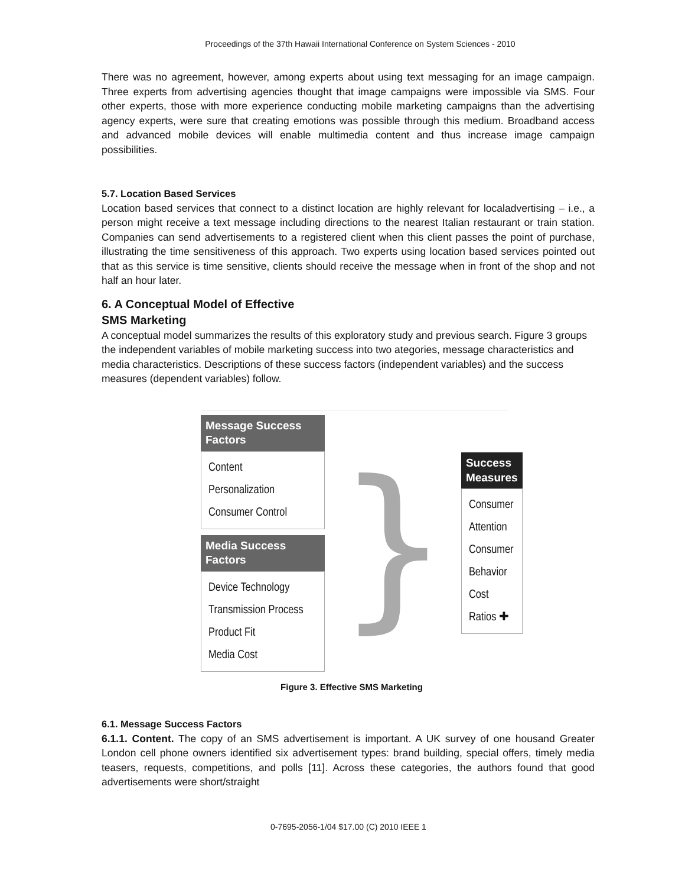Proceedings of the 37th Hawaii International Conference on System Sciences - 2010
There was no agreement, however, among experts about using text messaging for an image campaign. Three experts from advertising agencies thought that image campaigns were impossible via SMS. Four other experts, those with more experience conducting mobile marketing campaigns than the advertising agency experts, were sure that creating emotions was possible through this medium. Broadband access and advanced mobile devices will enable multimedia content and thus increase image campaign possibilities.
5.7. Location Based Services
Location based services that connect to a distinct location are highly relevant for localadvertising – i.e., a person might receive a text message including directions to the nearest Italian restaurant or train station. Companies can send advertisements to a registered client when this client passes the point of purchase, illustrating the time sensitiveness of this approach. Two experts using location based services pointed out that as this service is time sensitive, clients should receive the message when in front of the shop and not half an hour later.
6. A Conceptual Model of Effective
SMS Marketing
A conceptual model summarizes the results of this exploratory study and previous search. Figure 3 groups the independent variables of mobile marketing success into two ategories, message characteristics and media characteristics. Descriptions of these success factors (independent variables) and the success measures (dependent variables) follow.
Message Success Factors
Content
Personalization
Consumer Control
Media Success Factors
Device Technology
Transmission Process
Product Fit
Media Cost
}
Success Measures
Consumer Attention
Consumer Behavior
Cost Ratios ✚
Figure 3. Effective SMS Marketing
6.1. Message Success Factors
6.1.1. Content. The copy of an SMS advertisement is important. A UK survey of one housand Greater London cell phone owners identified six advertisement types: brand building, special offers, timely media teasers, requests, competitions, and polls [11]. Across these categories, the authors found that good advertisements were short/straight
0-7695-2056-1/04 $17.00 (C) 2010 IEEE 1